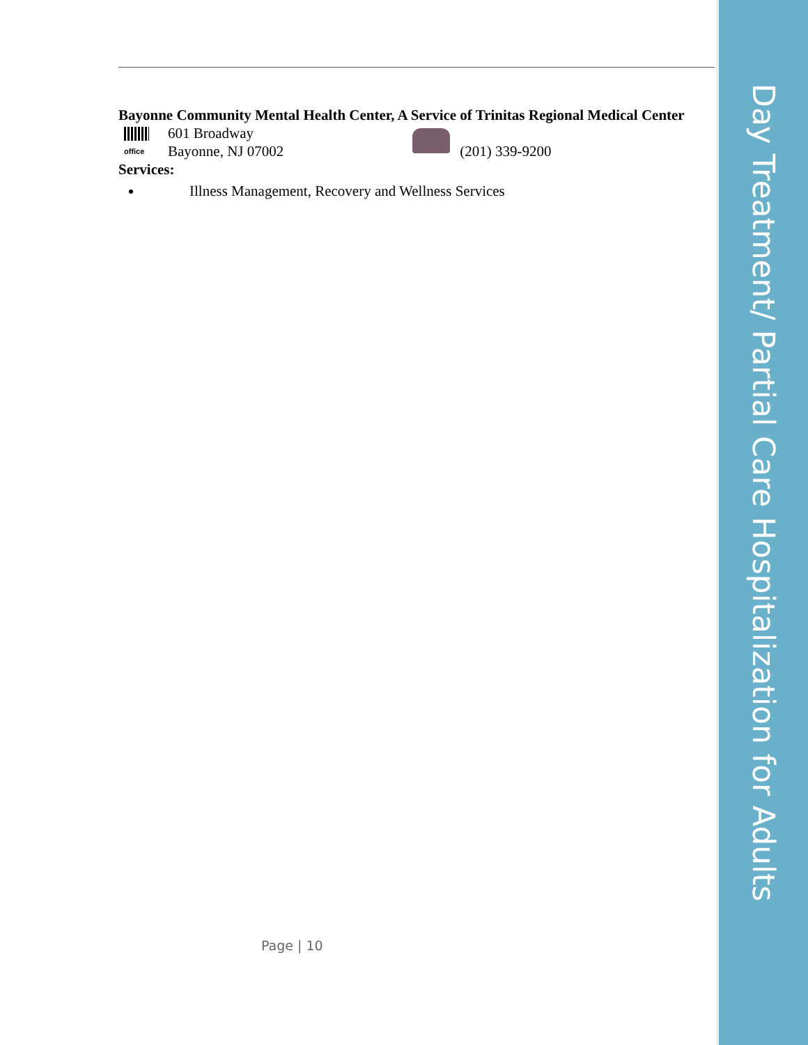Day Treatment/ Partial Care Hospitalization for Adults
Bayonne Community Mental Health Center, A Service of Trinitas Regional Medical Center
office
601 Broadway
Bayonne, NJ 07002
(201) 339-9200
Services:
Illness Management, Recovery and Wellness Services
Page | 10